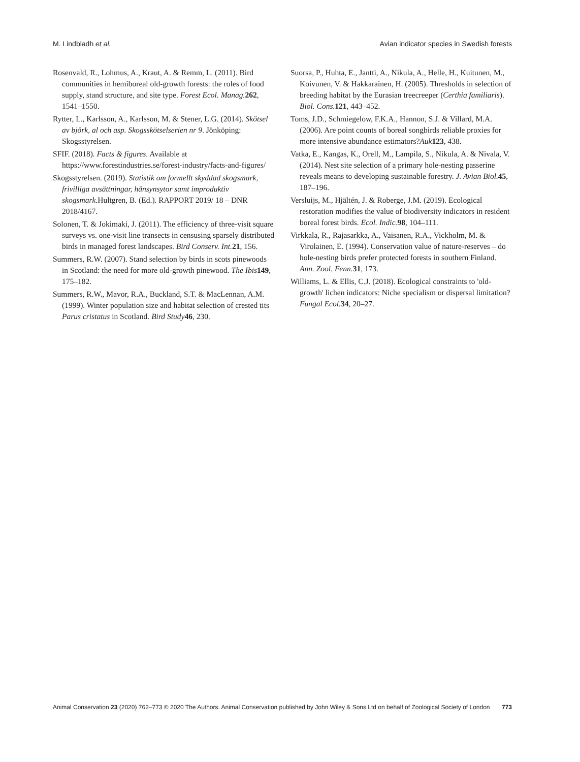M. Lindbladh et al. Avian indicator species in Swedish forests
Rosenvald, R., Lohmus, A., Kraut, A. & Remm, L. (2011). Bird communities in hemiboreal old-growth forests: the roles of food supply, stand structure, and site type. Forest Ecol. Manag. 262, 1541–1550.
Rytter, L., Karlsson, A., Karlsson, M. & Stener, L.G. (2014). Skötsel av björk, al och asp. Skogsskötselserien nr 9. Jönköping: Skogsstyrelsen.
SFIF. (2018). Facts & figures. Available at https://www.forestindustries.se/forest-industry/facts-and-figures/
Skogsstyrelsen. (2019). Statistik om formellt skyddad skogsmark, frivilliga avsättningar, hänsynsytor samt improduktiv skogsmark.Hultgren, B. (Ed.). RAPPORT 2019/ 18 – DNR 2018/4167.
Solonen, T. & Jokimaki, J. (2011). The efficiency of three-visit square surveys vs. one-visit line transects in censusing sparsely distributed birds in managed forest landscapes. Bird Conserv. Int. 21, 156.
Summers, R.W. (2007). Stand selection by birds in scots pinewoods in Scotland: the need for more old-growth pinewood. The Ibis 149, 175–182.
Summers, R.W., Mavor, R.A., Buckland, S.T. & MacLennan, A.M. (1999). Winter population size and habitat selection of crested tits Parus cristatus in Scotland. Bird Study 46, 230.
Suorsa, P., Huhta, E., Jantti, A., Nikula, A., Helle, H., Kuitunen, M., Koivunen, V. & Hakkarainen, H. (2005). Thresholds in selection of breeding habitat by the Eurasian treecreeper (Certhia familiaris). Biol. Cons. 121, 443–452.
Toms, J.D., Schmiegelow, F.K.A., Hannon, S.J. & Villard, M.A. (2006). Are point counts of boreal songbirds reliable proxies for more intensive abundance estimators?Auk 123, 438.
Vatka, E., Kangas, K., Orell, M., Lampila, S., Nikula, A. & Nivala, V. (2014). Nest site selection of a primary hole-nesting passerine reveals means to developing sustainable forestry. J. Avian Biol. 45, 187–196.
Versluijs, M., Hjältén, J. & Roberge, J.M. (2019). Ecological restoration modifies the value of biodiversity indicators in resident boreal forest birds. Ecol. Indic. 98, 104–111.
Virkkala, R., Rajasarkka, A., Vaisanen, R.A., Vickholm, M. & Virolainen, E. (1994). Conservation value of nature-reserves – do hole-nesting birds prefer protected forests in southern Finland. Ann. Zool. Fenn. 31, 173.
Williams, L. & Ellis, C.J. (2018). Ecological constraints to 'old-growth' lichen indicators: Niche specialism or dispersal limitation?Fungal Ecol. 34, 20–27.
Animal Conservation 23 (2020) 762–773 © 2020 The Authors. Animal Conservation published by John Wiley & Sons Ltd on behalf of Zoological Society of London 773